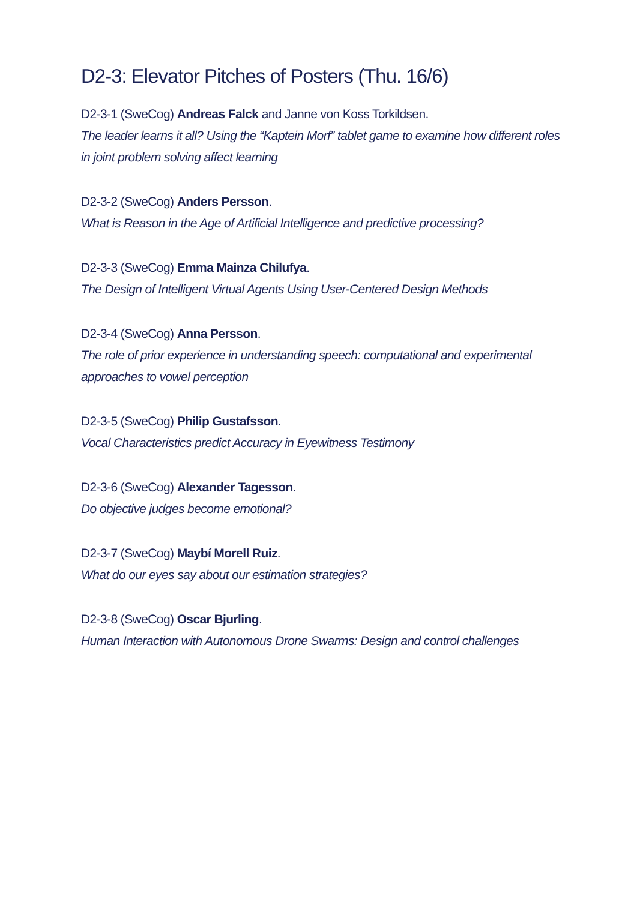D2-3: Elevator Pitches of Posters (Thu. 16/6)
D2-3-1 (SweCog) Andreas Falck and Janne von Koss Torkildsen.
The leader learns it all? Using the “Kaptein Morf” tablet game to examine how different roles in joint problem solving affect learning
D2-3-2 (SweCog) Anders Persson.
What is Reason in the Age of Artificial Intelligence and predictive processing?
D2-3-3 (SweCog) Emma Mainza Chilufya.
The Design of Intelligent Virtual Agents Using User-Centered Design Methods
D2-3-4 (SweCog) Anna Persson.
The role of prior experience in understanding speech: computational and experimental approaches to vowel perception
D2-3-5 (SweCog) Philip Gustafsson.
Vocal Characteristics predict Accuracy in Eyewitness Testimony
D2-3-6 (SweCog) Alexander Tagesson.
Do objective judges become emotional?
D2-3-7 (SweCog) Maybí Morell Ruiz.
What do our eyes say about our estimation strategies?
D2-3-8 (SweCog) Oscar Bjurling.
Human Interaction with Autonomous Drone Swarms: Design and control challenges